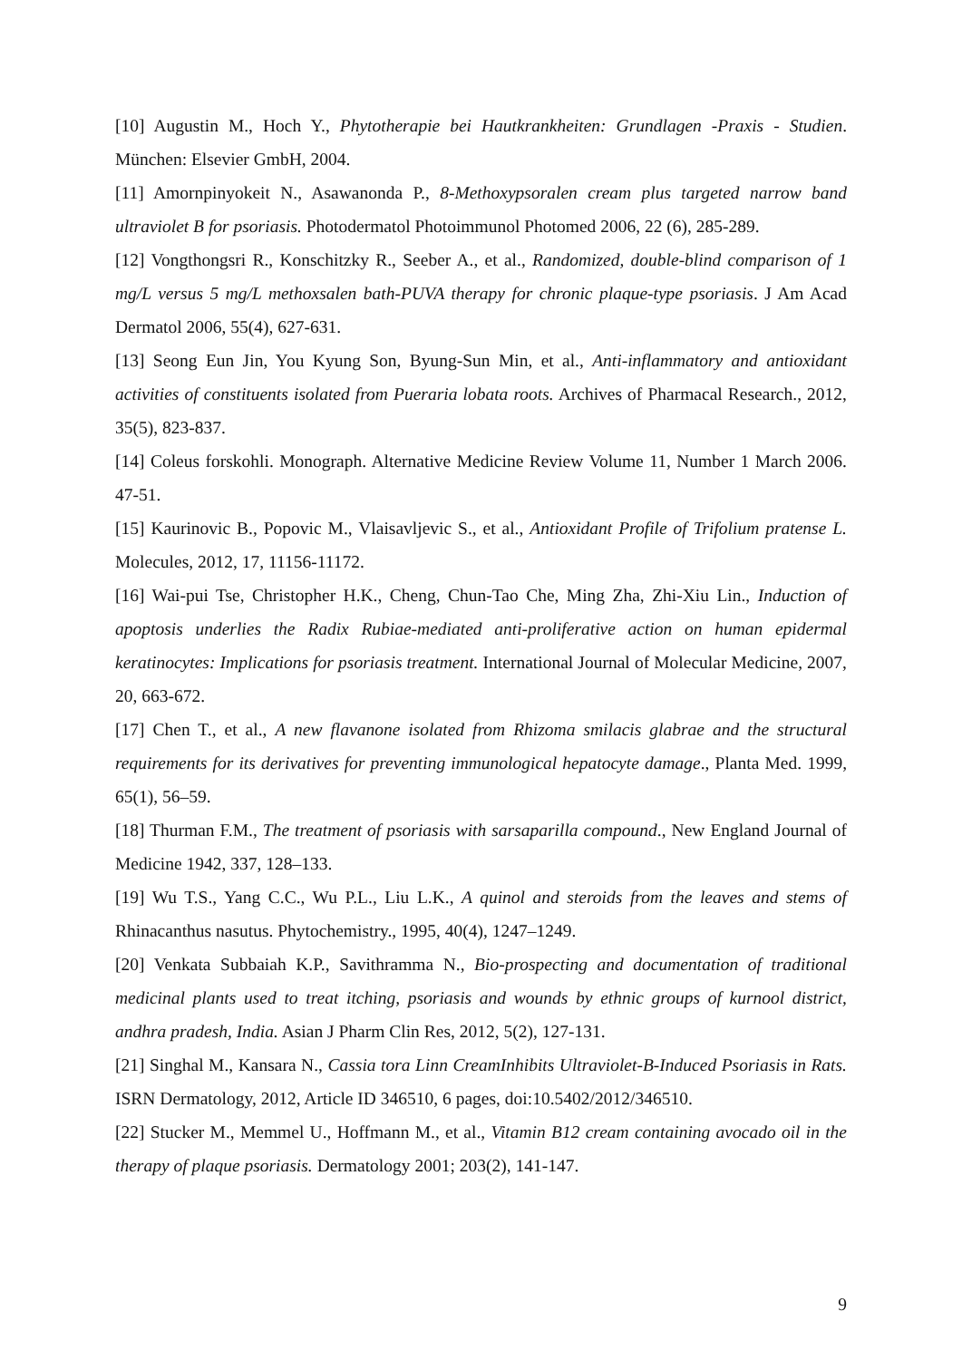[10] Augustin M., Hoch Y., Phytotherapie bei Hautkrankheiten: Grundlagen -Praxis - Studien. München: Elsevier GmbH, 2004.
[11] Amornpinyokeit N., Asawanonda P., 8-Methoxypsoralen cream plus targeted narrow band ultraviolet B for psoriasis. Photodermatol Photoimmunol Photomed 2006, 22 (6), 285-289.
[12] Vongthongsri R., Konschitzky R., Seeber A., et al., Randomized, double-blind comparison of 1 mg/L versus 5 mg/L methoxsalen bath-PUVA therapy for chronic plaque-type psoriasis. J Am Acad Dermatol 2006, 55(4), 627-631.
[13] Seong Eun Jin, You Kyung Son, Byung-Sun Min, et al., Anti-inflammatory and antioxidant activities of constituents isolated from Pueraria lobata roots. Archives of Pharmacal Research., 2012, 35(5), 823-837.
[14] Coleus forskohli. Monograph. Alternative Medicine Review Volume 11, Number 1 March 2006. 47-51.
[15] Kaurinovic B., Popovic M., Vlaisavljevic S., et al., Antioxidant Profile of Trifolium pratense L. Molecules, 2012, 17, 11156-11172.
[16] Wai-pui Tse, Christopher H.K., Cheng, Chun-Tao Che, Ming Zha, Zhi-Xiu Lin., Induction of apoptosis underlies the Radix Rubiae-mediated anti-proliferative action on human epidermal keratinocytes: Implications for psoriasis treatment. International Journal of Molecular Medicine, 2007, 20, 663-672.
[17] Chen T., et al., A new flavanone isolated from Rhizoma smilacis glabrae and the structural requirements for its derivatives for preventing immunological hepatocyte damage., Planta Med. 1999, 65(1), 56–59.
[18] Thurman F.M., The treatment of psoriasis with sarsaparilla compound., New England Journal of Medicine 1942, 337, 128–133.
[19] Wu T.S., Yang C.C., Wu P.L., Liu L.K., A quinol and steroids from the leaves and stems of Rhinacanthus nasutus. Phytochemistry., 1995, 40(4), 1247–1249.
[20] Venkata Subbaiah K.P., Savithramma N., Bio-prospecting and documentation of traditional medicinal plants used to treat itching, psoriasis and wounds by ethnic groups of kurnool district, andhra pradesh, India. Asian J Pharm Clin Res, 2012, 5(2), 127-131.
[21] Singhal M., Kansara N., Cassia tora Linn CreamInhibits Ultraviolet-B-Induced Psoriasis in Rats. ISRN Dermatology, 2012, Article ID 346510, 6 pages, doi:10.5402/2012/346510.
[22] Stucker M., Memmel U., Hoffmann M., et al., Vitamin B12 cream containing avocado oil in the therapy of plaque psoriasis. Dermatology 2001; 203(2), 141-147.
9